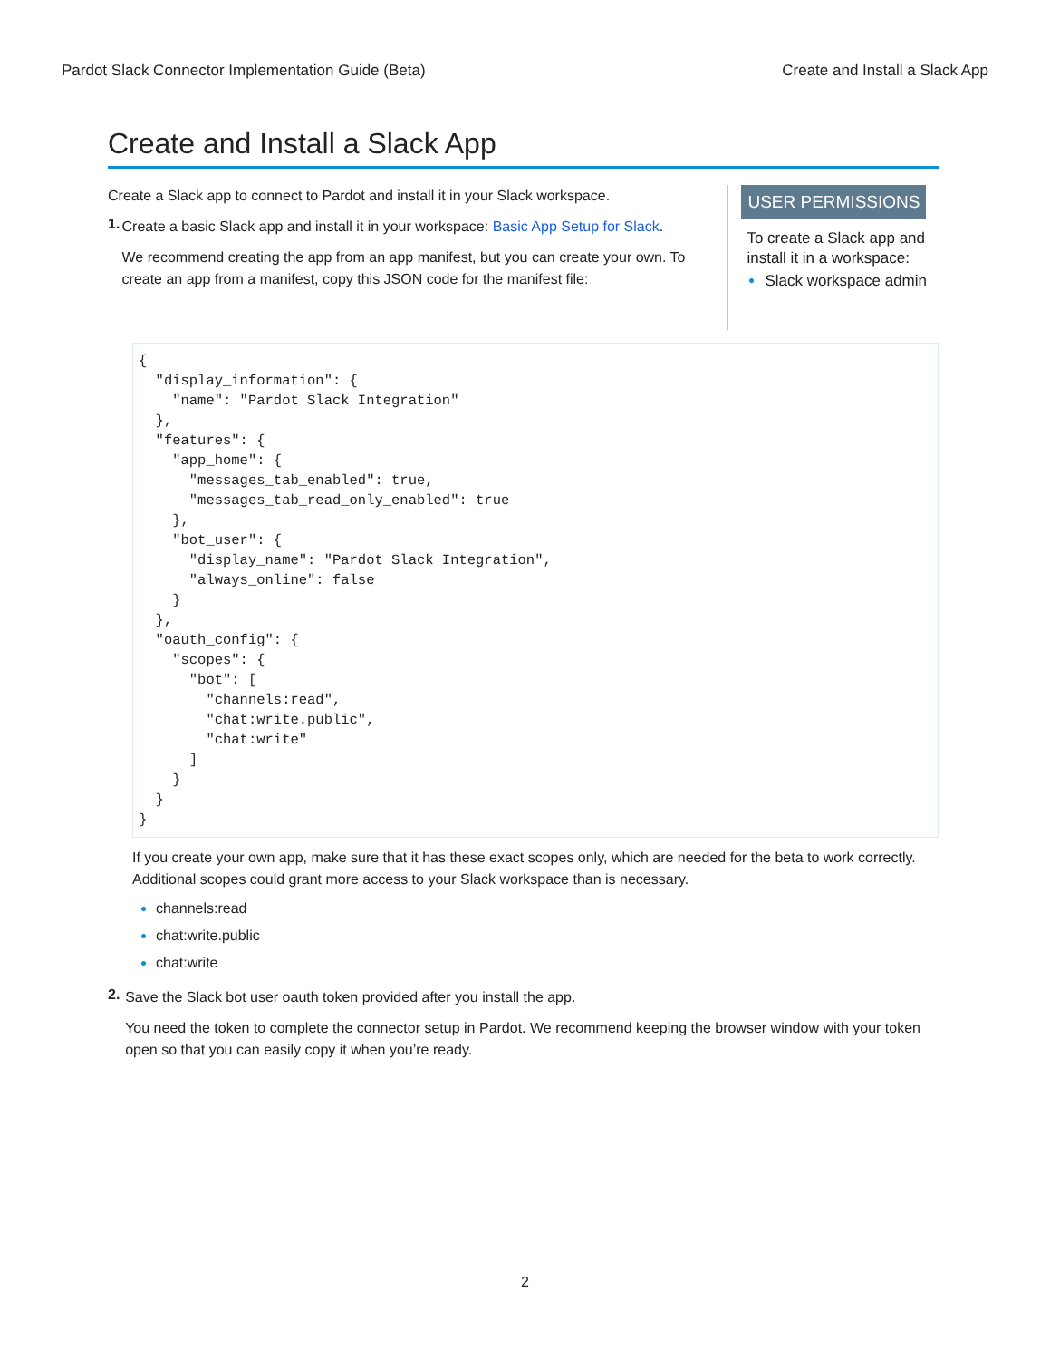Pardot Slack Connector Implementation Guide (Beta) Create and Install a Slack App
Create and Install a Slack App
Create a Slack app to connect to Pardot and install it in your Slack workspace.
1.
Create a basic Slack app and install it in your workspace: Basic App Setup for Slack.
We recommend creating the app from an app manifest, but you can create your own. To create an app from a manifest, copy this JSON code for the manifest file:
USER PERMISSIONS
To create a Slack app and install it in a workspace:
Slack workspace admin
{
  "display_information": {
    "name": "Pardot Slack Integration"
  },
  "features": {
    "app_home": {
      "messages_tab_enabled": true,
      "messages_tab_read_only_enabled": true
    },
    "bot_user": {
      "display_name": "Pardot Slack Integration",
      "always_online": false
    }
  },
  "oauth_config": {
    "scopes": {
      "bot": [
        "channels:read",
        "chat:write.public",
        "chat:write"
      ]
    }
  }
}
If you create your own app, make sure that it has these exact scopes only, which are needed for the beta to work correctly. Additional scopes could grant more access to your Slack workspace than is necessary.
channels:read
chat:write.public
chat:write
2.
Save the Slack bot user oauth token provided after you install the app.
You need the token to complete the connector setup in Pardot. We recommend keeping the browser window with your token open so that you can easily copy it when you’re ready.
2